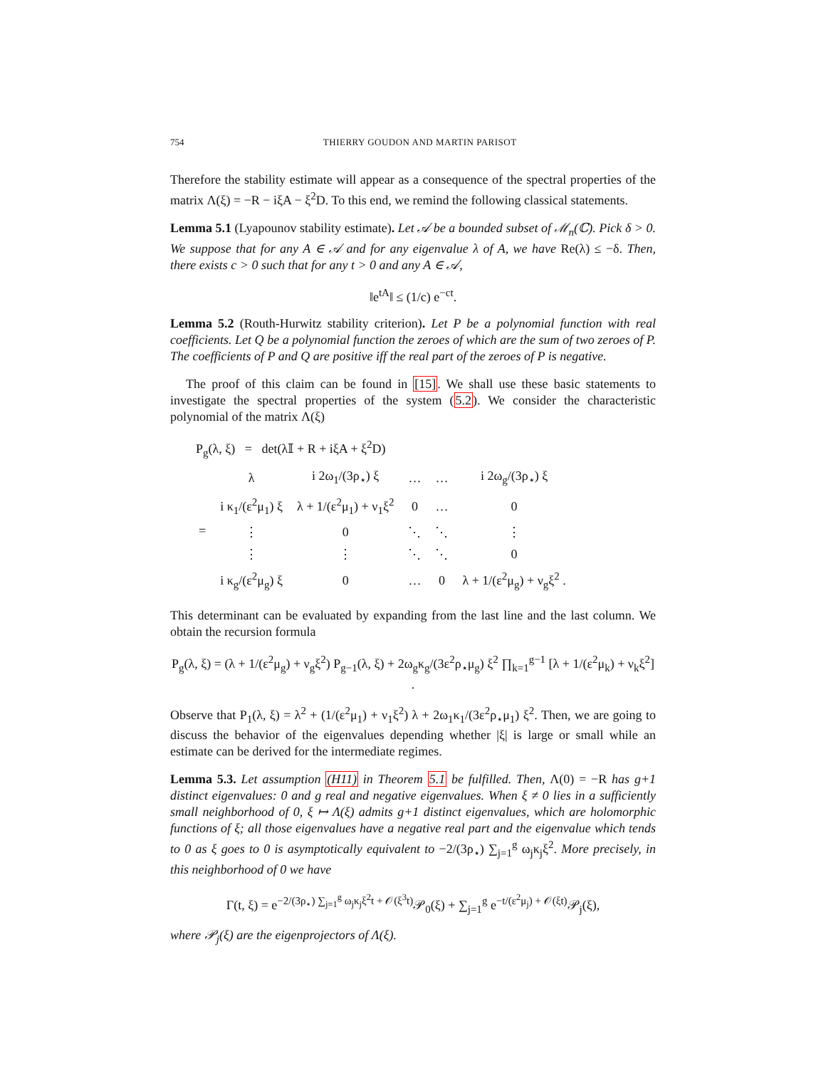754 THIERRY GOUDON AND MARTIN PARISOT
Therefore the stability estimate will appear as a consequence of the spectral properties of the matrix Λ(ξ) = −R − iξA − ξ<sup>2</sup>D. To this end, we remind the following classical statements.
Lemma 5.1 (Lyapounov stability estimate). Let 𝒜 be a bounded subset of ℳ<sub>n</sub>(ℂ). Pick δ > 0. We suppose that for any A ∈ 𝒜 and for any eigenvalue λ of A, we have Re(λ) ≤ −δ. Then, there exists c > 0 such that for any t > 0 and any A ∈ 𝒜,
‖e<sup>tA</sup>‖ ≤ (1/c) e<sup>−ct</sup>.
Lemma 5.2 (Routh-Hurwitz stability criterion). Let P be a polynomial function with real coefficients. Let Q be a polynomial function the zeroes of which are the sum of two zeroes of P. The coefficients of P and Q are positive iff the real part of the zeroes of P is negative.
The proof of this claim can be found in [15]. We shall use these basic statements to investigate the spectral properties of the system (5.2). We consider the characteristic polynomial of the matrix Λ(ξ)
P<sub>g</sub>(λ, ξ) = det(λ𝕀 + R + iξA + ξ<sup>2</sup>D)
| = | λ | i 2ω<sub>1</sub>/(3ρ<sub>⋆</sub>) ξ | … | … | i 2ω<sub>g</sub>/(3ρ<sub>⋆</sub>) ξ |
| | i κ<sub>1</sub>/(ε<sup>2</sup>μ<sub>1</sub>) ξ | λ + 1/(ε<sup>2</sup>μ<sub>1</sub>) + ν<sub>1</sub>ξ<sup>2</sup> | 0 | … | 0 |
| | ⋮ | 0 | ⋱ | ⋱ | ⋮ |
| | ⋮ | ⋮ | ⋱ | ⋱ | 0 |
| | i κ<sub>g</sub>/(ε<sup>2</sup>μ<sub>g</sub>) ξ | 0 | … | 0 | λ + 1/(ε<sup>2</sup>μ<sub>g</sub>) + ν<sub>g</sub>ξ<sup>2</sup> . |
This determinant can be evaluated by expanding from the last line and the last column. We obtain the recursion formula
P<sub>g</sub>(λ, ξ) = (λ + 1/(ε<sup>2</sup>μ<sub>g</sub>) + ν<sub>g</sub>ξ<sup>2</sup>) P<sub>g−1</sub>(λ, ξ) + 2ω<sub>g</sub>κ<sub>g</sub>/(3ε<sup>2</sup>ρ<sub>⋆</sub>μ<sub>g</sub>) ξ<sup>2</sup> ∏<sub>k=1</sub><sup>g−1</sup> [λ + 1/(ε<sup>2</sup>μ<sub>k</sub>) + ν<sub>k</sub>ξ<sup>2</sup>] .
Observe that P<sub>1</sub>(λ, ξ) = λ<sup>2</sup> + (1/(ε<sup>2</sup>μ<sub>1</sub>) + ν<sub>1</sub>ξ<sup>2</sup>) λ + 2ω<sub>1</sub>κ<sub>1</sub>/(3ε<sup>2</sup>ρ<sub>⋆</sub>μ<sub>1</sub>) ξ<sup>2</sup>. Then, we are going to discuss the behavior of the eigenvalues depending whether |ξ| is large or small while an estimate can be derived for the intermediate regimes.
Lemma 5.3. Let assumption (H11) in Theorem 5.1 be fulfilled. Then, Λ(0) = −R has g+1 distinct eigenvalues: 0 and g real and negative eigenvalues. When ξ ≠ 0 lies in a sufficiently small neighborhood of 0, ξ ↦ Λ(ξ) admits g+1 distinct eigenvalues, which are holomorphic functions of ξ; all those eigenvalues have a negative real part and the eigenvalue which tends to 0 as ξ goes to 0 is asymptotically equivalent to −2/(3ρ<sub>⋆</sub>) ∑<sub>j=1</sub><sup>g</sup> ω<sub>j</sub>κ<sub>j</sub>ξ<sup>2</sup>. More precisely, in this neighborhood of 0 we have
Γ(t, ξ) = e<sup>−2/(3ρ<sub>⋆</sub>) ∑<sub>j=1</sub><sup>g</sup> ω<sub>j</sub>κ<sub>j</sub>ξ<sup>2</sup>t + 𝒪(ξ<sup>3</sup>t)</sup>𝒫<sub>0</sub>(ξ) + ∑<sub>j=1</sub><sup>g</sup> e<sup>−t/(ε<sup>2</sup>μ<sub>j</sub>) + 𝒪(ξt)</sup>𝒫<sub>j</sub>(ξ),
where 𝒫<sub>j</sub>(ξ) are the eigenprojectors of Λ(ξ).